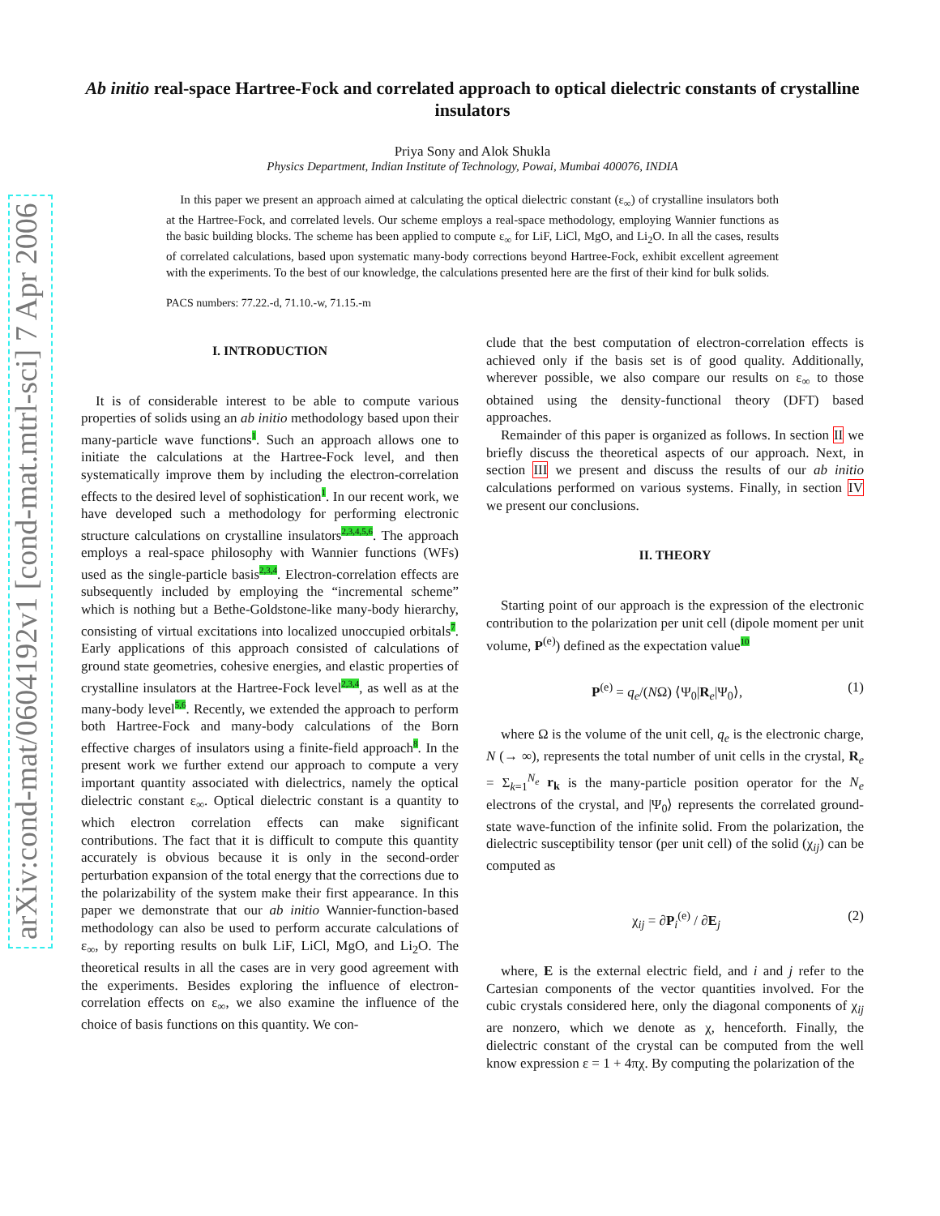arXiv:cond-mat/0604192v1 [cond-mat.mtrl-sci] 7 Apr 2006
Ab initio real-space Hartree-Fock and correlated approach to optical dielectric constants of crystalline insulators
Priya Sony and Alok Shukla
Physics Department, Indian Institute of Technology, Powai, Mumbai 400076, INDIA
In this paper we present an approach aimed at calculating the optical dielectric constant (ε<sub>∞</sub>) of crystalline insulators both at the Hartree-Fock, and correlated levels. Our scheme employs a real-space methodology, employing Wannier functions as the basic building blocks. The scheme has been applied to compute ε<sub>∞</sub> for LiF, LiCl, MgO, and Li<sub>2</sub>O. In all the cases, results of correlated calculations, based upon systematic many-body corrections beyond Hartree-Fock, exhibit excellent agreement with the experiments. To the best of our knowledge, the calculations presented here are the first of their kind for bulk solids.
PACS numbers: 77.22.-d, 71.10.-w, 71.15.-m
I. INTRODUCTION
It is of considerable interest to be able to compute various properties of solids using an ab initio methodology based upon their many-particle wave functions<sup>1</sup>. Such an approach allows one to initiate the calculations at the Hartree-Fock level, and then systematically improve them by including the electron-correlation effects to the desired level of sophistication<sup>1</sup>. In our recent work, we have developed such a methodology for performing electronic structure calculations on crystalline insulators<sup>2,3,4,5,6</sup>. The approach employs a real-space philosophy with Wannier functions (WFs) used as the single-particle basis<sup>2,3,4</sup>. Electron-correlation effects are subsequently included by employing the “incremental scheme” which is nothing but a Bethe-Goldstone-like many-body hierarchy, consisting of virtual excitations into localized unoccupied orbitals<sup>7</sup>. Early applications of this approach consisted of calculations of ground state geometries, cohesive energies, and elastic properties of crystalline insulators at the Hartree-Fock level<sup>2,3,4</sup>, as well as at the many-body level<sup>5,6</sup>. Recently, we extended the approach to perform both Hartree-Fock and many-body calculations of the Born effective charges of insulators using a finite-field approach<sup>8</sup>. In the present work we further extend our approach to compute a very important quantity associated with dielectrics, namely the optical dielectric constant ε<sub>∞</sub>. Optical dielectric constant is a quantity to which electron correlation effects can make significant contributions. The fact that it is difficult to compute this quantity accurately is obvious because it is only in the second-order perturbation expansion of the total energy that the corrections due to the polarizability of the system make their first appearance. In this paper we demonstrate that our ab initio Wannier-function-based methodology can also be used to perform accurate calculations of ε<sub>∞</sub>, by reporting results on bulk LiF, LiCl, MgO, and Li<sub>2</sub>O. The theoretical results in all the cases are in very good agreement with the experiments. Besides exploring the influence of electron-correlation effects on ε<sub>∞</sub>, we also examine the influence of the choice of basis functions on this quantity. We con-
clude that the best computation of electron-correlation effects is achieved only if the basis set is of good quality. Additionally, wherever possible, we also compare our results on ε<sub>∞</sub> to those obtained using the density-functional theory (DFT) based approaches.
Remainder of this paper is organized as follows. In section II we briefly discuss the theoretical aspects of our approach. Next, in section III we present and discuss the results of our ab initio calculations performed on various systems. Finally, in section IV we present our conclusions.
II. THEORY
Starting point of our approach is the expression of the electronic contribution to the polarization per unit cell (dipole moment per unit volume, P<sup>(e)</sup>) defined as the expectation value<sup>10</sup>
P<sup>(e)</sup> = q<sub>e</sub>/(NΩ) ⟨Ψ<sub>0</sub>|R<sub>e</sub>|Ψ<sub>0</sub>⟩, (1)
where Ω is the volume of the unit cell, q<sub>e</sub> is the electronic charge, N (→ ∞), represents the total number of unit cells in the crystal, R<sub>e</sub> = Σ<sub>k=1</sub><sup>N<sub>e</sub></sup> r<sub>k</sub> is the many-particle position operator for the N<sub>e</sub> electrons of the crystal, and |Ψ<sub>0</sub>⟩ represents the correlated ground-state wave-function of the infinite solid. From the polarization, the dielectric susceptibility tensor (per unit cell) of the solid (χ<sub>ij</sub>) can be computed as
χ<sub>ij</sub> = ∂P<sub>i</sub><sup>(e)</sup> / ∂E<sub>j</sub> (2)
where, E is the external electric field, and i and j refer to the Cartesian components of the vector quantities involved. For the cubic crystals considered here, only the diagonal components of χ<sub>ij</sub> are nonzero, which we denote as χ, henceforth. Finally, the dielectric constant of the crystal can be computed from the well know expression ε = 1 + 4πχ. By computing the polarization of the